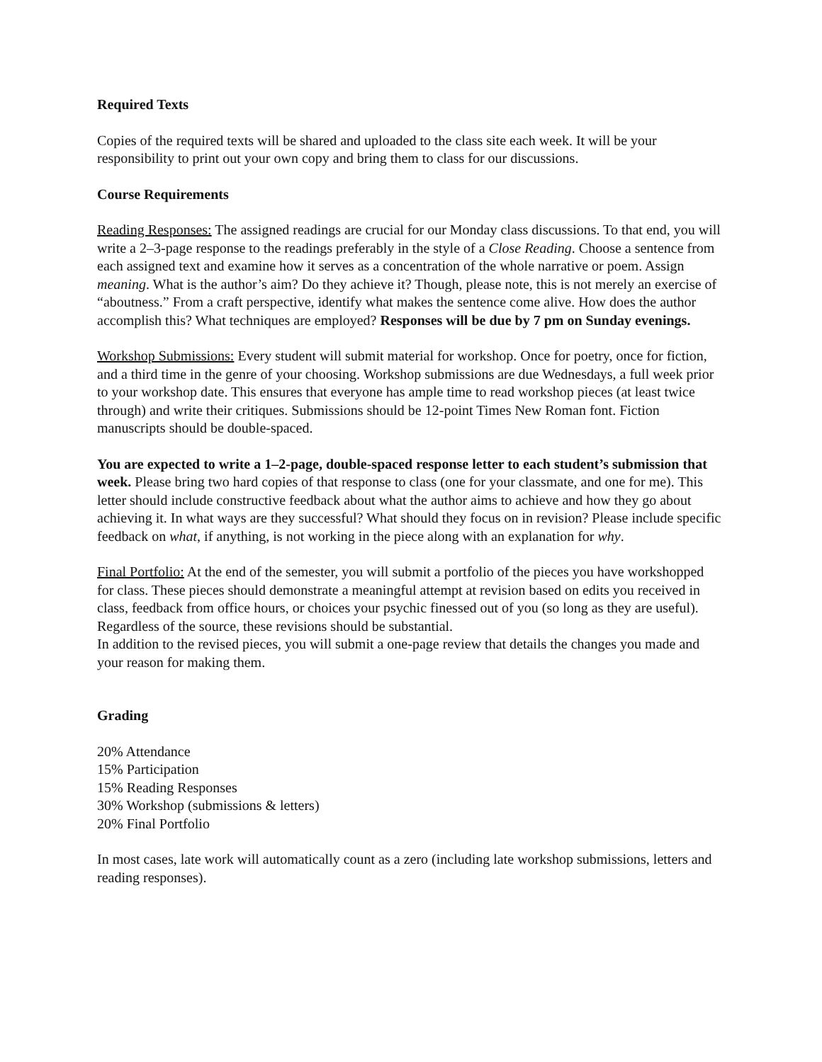Required Texts
Copies of the required texts will be shared and uploaded to the class site each week. It will be your responsibility to print out your own copy and bring them to class for our discussions.
Course Requirements
Reading Responses: The assigned readings are crucial for our Monday class discussions. To that end, you will write a 2–3-page response to the readings preferably in the style of a Close Reading. Choose a sentence from each assigned text and examine how it serves as a concentration of the whole narrative or poem. Assign meaning. What is the author’s aim? Do they achieve it? Though, please note, this is not merely an exercise of “aboutness.” From a craft perspective, identify what makes the sentence come alive. How does the author accomplish this? What techniques are employed? Responses will be due by 7 pm on Sunday evenings.
Workshop Submissions: Every student will submit material for workshop. Once for poetry, once for fiction, and a third time in the genre of your choosing. Workshop submissions are due Wednesdays, a full week prior to your workshop date. This ensures that everyone has ample time to read workshop pieces (at least twice through) and write their critiques. Submissions should be 12-point Times New Roman font. Fiction manuscripts should be double-spaced.
You are expected to write a 1–2-page, double-spaced response letter to each student’s submission that week. Please bring two hard copies of that response to class (one for your classmate, and one for me). This letter should include constructive feedback about what the author aims to achieve and how they go about achieving it. In what ways are they successful? What should they focus on in revision? Please include specific feedback on what, if anything, is not working in the piece along with an explanation for why.
Final Portfolio: At the end of the semester, you will submit a portfolio of the pieces you have workshopped for class. These pieces should demonstrate a meaningful attempt at revision based on edits you received in class, feedback from office hours, or choices your psychic finessed out of you (so long as they are useful). Regardless of the source, these revisions should be substantial.
In addition to the revised pieces, you will submit a one-page review that details the changes you made and your reason for making them.
Grading
20% Attendance
15% Participation
15% Reading Responses
30% Workshop (submissions & letters)
20% Final Portfolio
In most cases, late work will automatically count as a zero (including late workshop submissions, letters and reading responses).